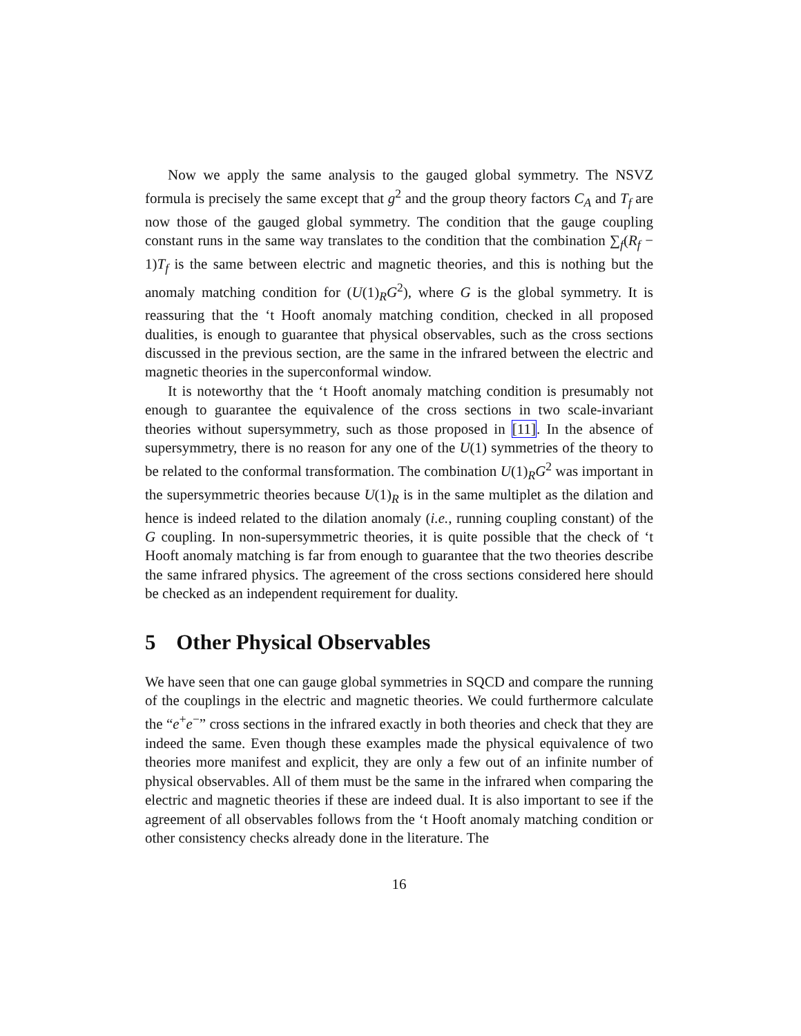Now we apply the same analysis to the gauged global symmetry. The NSVZ formula is precisely the same except that g<sup>2</sup> and the group theory factors C<sub>A</sub> and T<sub>f</sub> are now those of the gauged global symmetry. The condition that the gauge coupling constant runs in the same way translates to the condition that the combination ∑<sub>f</sub>(R<sub>f</sub> − 1)T<sub>f</sub> is the same between electric and magnetic theories, and this is nothing but the anomaly matching condition for (U(1)<sub>R</sub>G<sup>2</sup>), where G is the global symmetry. It is reassuring that the ‘t Hooft anomaly matching condition, checked in all proposed dualities, is enough to guarantee that physical observables, such as the cross sections discussed in the previous section, are the same in the infrared between the electric and magnetic theories in the superconformal window.
It is noteworthy that the ‘t Hooft anomaly matching condition is presumably not enough to guarantee the equivalence of the cross sections in two scale-invariant theories without supersymmetry, such as those proposed in [11]. In the absence of supersymmetry, there is no reason for any one of the U(1) symmetries of the theory to be related to the conformal transformation. The combination U(1)<sub>R</sub>G<sup>2</sup> was important in the supersymmetric theories because U(1)<sub>R</sub> is in the same multiplet as the dilation and hence is indeed related to the dilation anomaly (i.e., running coupling constant) of the G coupling. In non-supersymmetric theories, it is quite possible that the check of ‘t Hooft anomaly matching is far from enough to guarantee that the two theories describe the same infrared physics. The agreement of the cross sections considered here should be checked as an independent requirement for duality.
5 Other Physical Observables
We have seen that one can gauge global symmetries in SQCD and compare the running of the couplings in the electric and magnetic theories. We could furthermore calculate the “e<sup>+</sup>e<sup>−</sup>” cross sections in the infrared exactly in both theories and check that they are indeed the same. Even though these examples made the physical equivalence of two theories more manifest and explicit, they are only a few out of an infinite number of physical observables. All of them must be the same in the infrared when comparing the electric and magnetic theories if these are indeed dual. It is also important to see if the agreement of all observables follows from the ‘t Hooft anomaly matching condition or other consistency checks already done in the literature. The
16